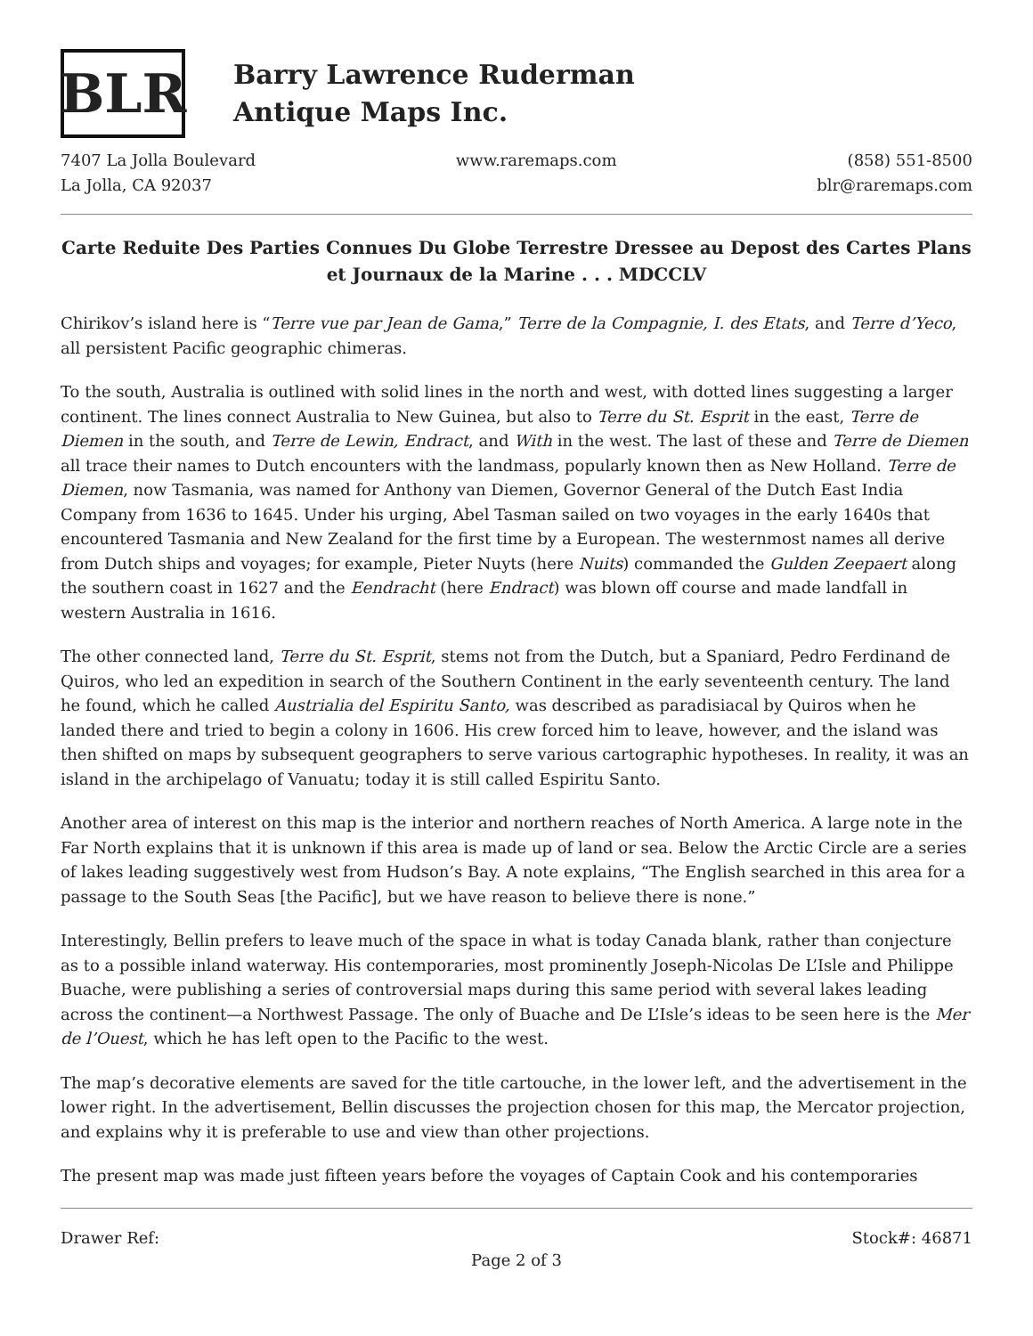BLR
Barry Lawrence Ruderman
Antique Maps Inc.
7407 La Jolla Boulevard
La Jolla, CA 92037
www.raremaps.com (858) 551-8500
blr@raremaps.com
Carte Reduite Des Parties Connues Du Globe Terrestre Dressee au Depost des Cartes Plans et Journaux de la Marine . . . MDCCLV
Chirikov’s island here is “Terre vue par Jean de Gama,” Terre de la Compagnie, I. des Etats, and Terre d’Yeco, all persistent Pacific geographic chimeras.
To the south, Australia is outlined with solid lines in the north and west, with dotted lines suggesting a larger continent. The lines connect Australia to New Guinea, but also to Terre du St. Esprit in the east, Terre de Diemen in the south, and Terre de Lewin, Endract, and With in the west. The last of these and Terre de Diemen all trace their names to Dutch encounters with the landmass, popularly known then as New Holland. Terre de Diemen, now Tasmania, was named for Anthony van Diemen, Governor General of the Dutch East India Company from 1636 to 1645. Under his urging, Abel Tasman sailed on two voyages in the early 1640s that encountered Tasmania and New Zealand for the first time by a European. The westernmost names all derive from Dutch ships and voyages; for example, Pieter Nuyts (here Nuits) commanded the Gulden Zeepaert along the southern coast in 1627 and the Eendracht (here Endract) was blown off course and made landfall in western Australia in 1616.
The other connected land, Terre du St. Esprit, stems not from the Dutch, but a Spaniard, Pedro Ferdinand de Quiros, who led an expedition in search of the Southern Continent in the early seventeenth century. The land he found, which he called Austrialia del Espiritu Santo, was described as paradisiacal by Quiros when he landed there and tried to begin a colony in 1606. His crew forced him to leave, however, and the island was then shifted on maps by subsequent geographers to serve various cartographic hypotheses. In reality, it was an island in the archipelago of Vanuatu; today it is still called Espiritu Santo.
Another area of interest on this map is the interior and northern reaches of North America. A large note in the Far North explains that it is unknown if this area is made up of land or sea. Below the Arctic Circle are a series of lakes leading suggestively west from Hudson’s Bay. A note explains, “The English searched in this area for a passage to the South Seas [the Pacific], but we have reason to believe there is none.”
Interestingly, Bellin prefers to leave much of the space in what is today Canada blank, rather than conjecture as to a possible inland waterway. His contemporaries, most prominently Joseph-Nicolas De L’Isle and Philippe Buache, were publishing a series of controversial maps during this same period with several lakes leading across the continent—a Northwest Passage. The only of Buache and De L’Isle’s ideas to be seen here is the Mer de l’Ouest, which he has left open to the Pacific to the west.
The map’s decorative elements are saved for the title cartouche, in the lower left, and the advertisement in the lower right. In the advertisement, Bellin discusses the projection chosen for this map, the Mercator projection, and explains why it is preferable to use and view than other projections.
The present map was made just fifteen years before the voyages of Captain Cook and his contemporaries
Drawer Ref: Stock#: 46871
Page 2 of 3